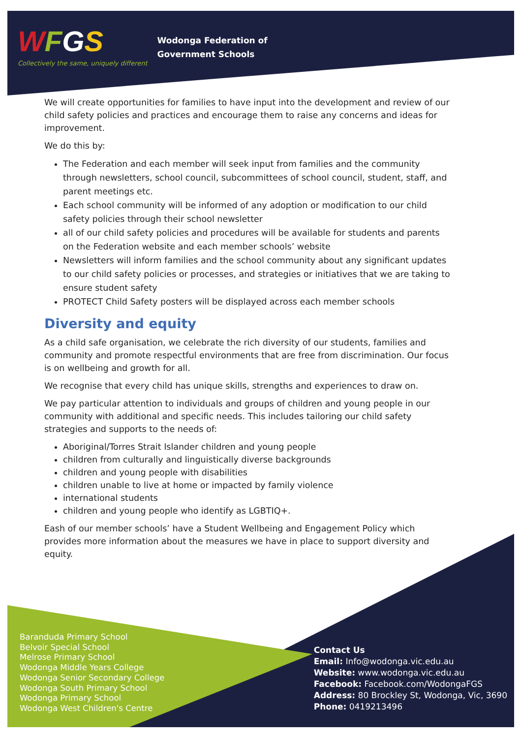WFGS
Collectively the same, uniquely different
Wodonga Federation of
Government Schools
We will create opportunities for families to have input into the development and review of our child safety policies and practices and encourage them to raise any concerns and ideas for improvement.
We do this by:
The Federation and each member will seek input from families and the community through newsletters, school council, subcommittees of school council, student, staff, and parent meetings etc.
Each school community will be informed of any adoption or modification to our child safety policies through their school newsletter
all of our child safety policies and procedures will be available for students and parents on the Federation website and each member schools’ website
Newsletters will inform families and the school community about any significant updates to our child safety policies or processes, and strategies or initiatives that we are taking to ensure student safety
PROTECT Child Safety posters will be displayed across each member schools
Diversity and equity
As a child safe organisation, we celebrate the rich diversity of our students, families and community and promote respectful environments that are free from discrimination. Our focus is on wellbeing and growth for all.
We recognise that every child has unique skills, strengths and experiences to draw on.
We pay particular attention to individuals and groups of children and young people in our community with additional and specific needs. This includes tailoring our child safety strategies and supports to the needs of:
Aboriginal/Torres Strait Islander children and young people
children from culturally and linguistically diverse backgrounds
children and young people with disabilities
children unable to live at home or impacted by family violence
international students
children and young people who identify as LGBTIQ+.
Eash of our member schools’ have a Student Wellbeing and Engagement Policy which provides more information about the measures we have in place to support diversity and equity.
Baranduda Primary School
Belvoir Special School
Melrose Primary School
Wodonga Middle Years College
Wodonga Senior Secondary College
Wodonga South Primary School
Wodonga Primary School
Wodonga West Children's Centre
Contact Us
Email: Info@wodonga.vic.edu.au
Website: www.wodonga.vic.edu.au
Facebook: Facebook.com/WodongaFGS
Address: 80 Brockley St, Wodonga, Vic, 3690
Phone: 0419213496